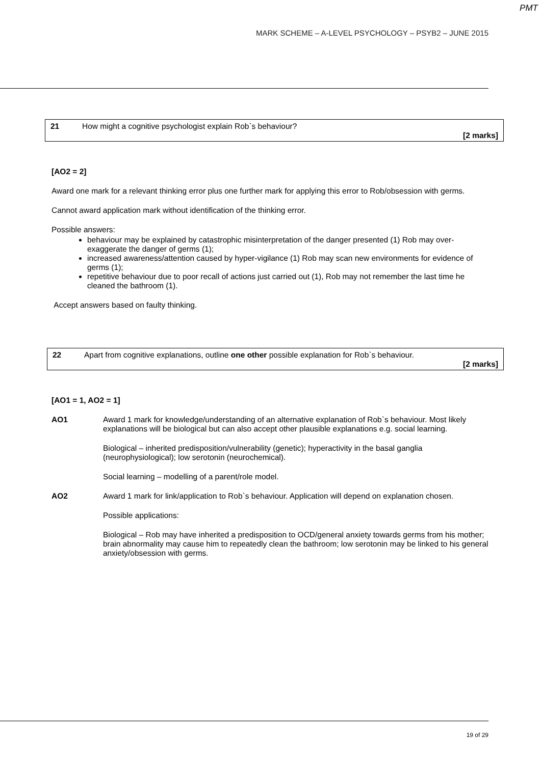PMT
MARK SCHEME – A-LEVEL PSYCHOLOGY – PSYB2 – JUNE 2015
21 How might a cognitive psychologist explain Rob`s behaviour?
[2 marks]
[AO2 = 2]
Award one mark for a relevant thinking error plus one further mark for applying this error to Rob/obsession with germs.
Cannot award application mark without identification of the thinking error.
Possible answers:
behaviour may be explained by catastrophic misinterpretation of the danger presented (1) Rob may over-exaggerate the danger of germs (1);
increased awareness/attention caused by hyper-vigilance (1) Rob may scan new environments for evidence of germs (1);
repetitive behaviour due to poor recall of actions just carried out (1), Rob may not remember the last time he cleaned the bathroom (1).
Accept answers based on faulty thinking.
22 Apart from cognitive explanations, outline one other possible explanation for Rob`s behaviour.
[2 marks]
[AO1 = 1, AO2 = 1]
AO1 Award 1 mark for knowledge/understanding of an alternative explanation of Rob`s behaviour. Most likely explanations will be biological but can also accept other plausible explanations e.g. social learning.
Biological – inherited predisposition/vulnerability (genetic); hyperactivity in the basal ganglia (neurophysiological); low serotonin (neurochemical).
Social learning – modelling of a parent/role model.
AO2 Award 1 mark for link/application to Rob`s behaviour. Application will depend on explanation chosen.
Possible applications:
Biological – Rob may have inherited a predisposition to OCD/general anxiety towards germs from his mother; brain abnormality may cause him to repeatedly clean the bathroom; low serotonin may be linked to his general anxiety/obsession with germs.
19 of 29